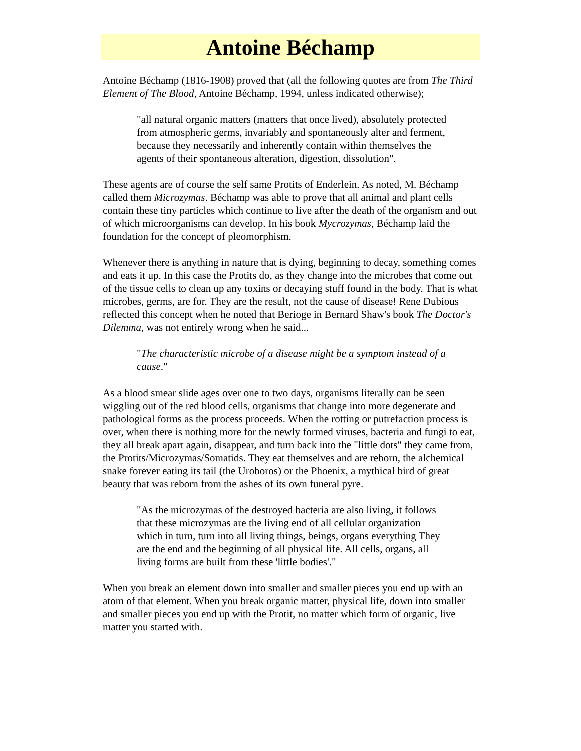Antoine Béchamp
Antoine Béchamp (1816-1908) proved that (all the following quotes are from The Third Element of The Blood, Antoine Béchamp, 1994, unless indicated otherwise);
"all natural organic matters (matters that once lived), absolutely protected from atmospheric germs, invariably and spontaneously alter and ferment, because they necessarily and inherently contain within themselves the agents of their spontaneous alteration, digestion, dissolution".
These agents are of course the self same Protits of Enderlein. As noted, M. Béchamp called them Microzymas. Béchamp was able to prove that all animal and plant cells contain these tiny particles which continue to live after the death of the organism and out of which microorganisms can develop. In his book Mycrozymas, Béchamp laid the foundation for the concept of pleomorphism.
Whenever there is anything in nature that is dying, beginning to decay, something comes and eats it up. In this case the Protits do, as they change into the microbes that come out of the tissue cells to clean up any toxins or decaying stuff found in the body. That is what microbes, germs, are for. They are the result, not the cause of disease! Rene Dubious reflected this concept when he noted that Berioge in Bernard Shaw's book The Doctor's Dilemma, was not entirely wrong when he said...
"The characteristic microbe of a disease might be a symptom instead of a cause."
As a blood smear slide ages over one to two days, organisms literally can be seen wiggling out of the red blood cells, organisms that change into more degenerate and pathological forms as the process proceeds. When the rotting or putrefaction process is over, when there is nothing more for the newly formed viruses, bacteria and fungi to eat, they all break apart again, disappear, and turn back into the "little dots" they came from, the Protits/Microzymas/Somatids. They eat themselves and are reborn, the alchemical snake forever eating its tail (the Uroboros) or the Phoenix, a mythical bird of great beauty that was reborn from the ashes of its own funeral pyre.
"As the microzymas of the destroyed bacteria are also living, it follows that these microzymas are the living end of all cellular organization which in turn, turn into all living things, beings, organs everything They are the end and the beginning of all physical life. All cells, organs, all living forms are built from these 'little bodies'."
When you break an element down into smaller and smaller pieces you end up with an atom of that element. When you break organic matter, physical life, down into smaller and smaller pieces you end up with the Protit, no matter which form of organic, live matter you started with.